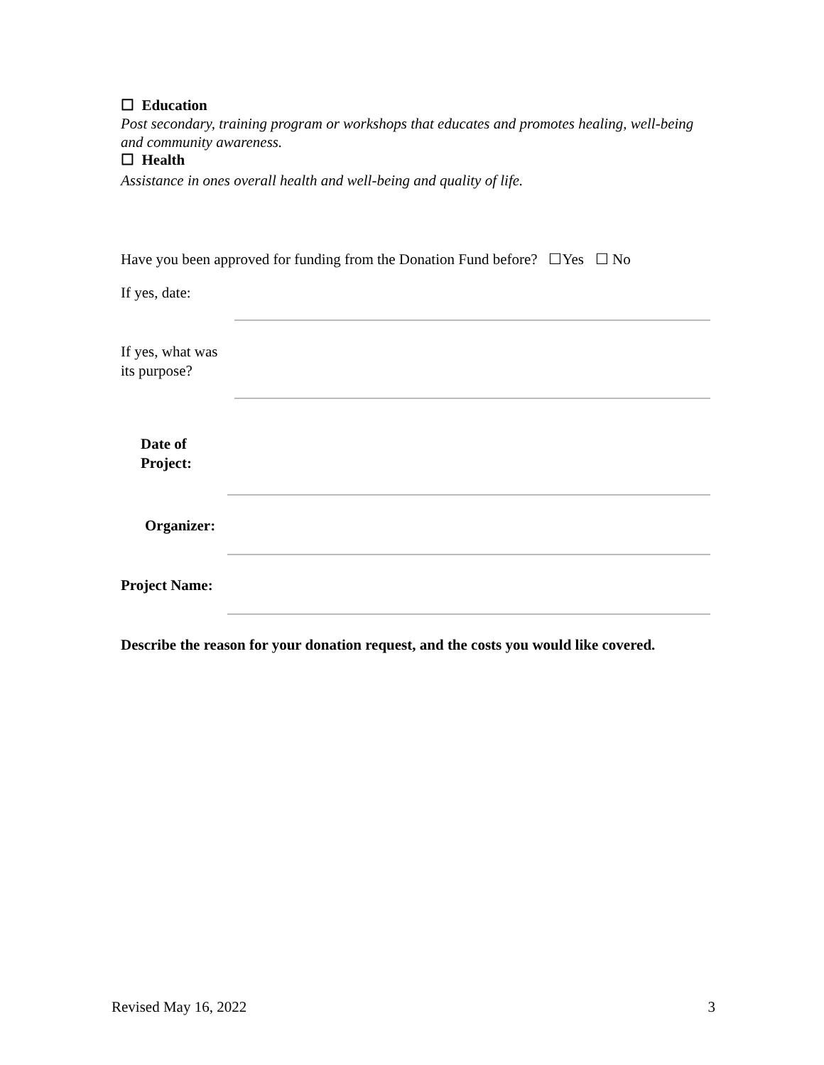☐ Education
Post secondary, training program or workshops that educates and promotes healing, well-being and community awareness.
☐ Health
Assistance in ones overall health and well-being and quality of life.
Have you been approved for funding from the Donation Fund before? ☐Yes ☐ No
If yes, date:
If yes, what was its purpose?
Date of Project:
Organizer:
Project Name:
Describe the reason for your donation request, and the costs you would like covered.
Revised May 16, 2022 3